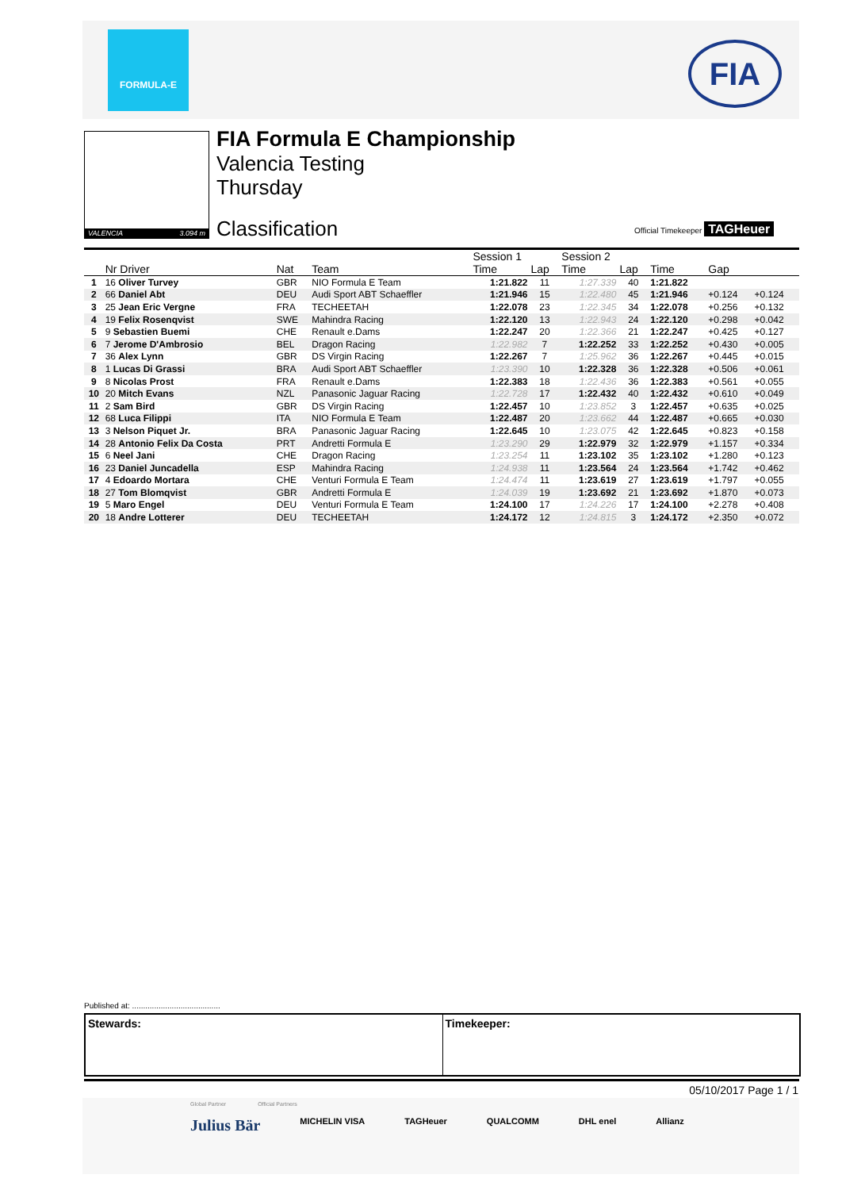FORMULA-E
FIA
VALENCIA 3.094 m
FIA Formula E Championship
Valencia Testing
Thursday
Classification Official Timekeeper TAGHeuer
| | | | | Session 1 | | Session 2 | | | | |
| --- | --- | --- | --- | --- | --- | --- | --- | --- | --- | --- |
| | Nr Driver | Nat | Team | Time | Lap | Time | Lap | Time | Gap | |
| 1 | 16 Oliver Turvey | GBR | NIO Formula E Team | 1:21.822 | 11 | 1:27.339 | 40 | 1:21.822 | | |
| 2 | 66 Daniel Abt | DEU | Audi Sport ABT Schaeffler | 1:21.946 | 15 | 1:22.480 | 45 | 1:21.946 | +0.124 | +0.124 |
| 3 | 25 Jean Eric Vergne | FRA | TECHEETAH | 1:22.078 | 23 | 1:22.345 | 34 | 1:22.078 | +0.256 | +0.132 |
| 4 | 19 Felix Rosenqvist | SWE | Mahindra Racing | 1:22.120 | 13 | 1:22.943 | 24 | 1:22.120 | +0.298 | +0.042 |
| 5 | 9 Sebastien Buemi | CHE | Renault e.Dams | 1:22.247 | 20 | 1:22.366 | 21 | 1:22.247 | +0.425 | +0.127 |
| 6 | 7 Jerome D'Ambrosio | BEL | Dragon Racing | 1:22.982 | 7 | 1:22.252 | 33 | 1:22.252 | +0.430 | +0.005 |
| 7 | 36 Alex Lynn | GBR | DS Virgin Racing | 1:22.267 | 7 | 1:25.962 | 36 | 1:22.267 | +0.445 | +0.015 |
| 8 | 1 Lucas Di Grassi | BRA | Audi Sport ABT Schaeffler | 1:23.390 | 10 | 1:22.328 | 36 | 1:22.328 | +0.506 | +0.061 |
| 9 | 8 Nicolas Prost | FRA | Renault e.Dams | 1:22.383 | 18 | 1:22.436 | 36 | 1:22.383 | +0.561 | +0.055 |
| 10 | 20 Mitch Evans | NZL | Panasonic Jaguar Racing | 1:22.728 | 17 | 1:22.432 | 40 | 1:22.432 | +0.610 | +0.049 |
| 11 | 2 Sam Bird | GBR | DS Virgin Racing | 1:22.457 | 10 | 1:23.852 | 3 | 1:22.457 | +0.635 | +0.025 |
| 12 | 68 Luca Filippi | ITA | NIO Formula E Team | 1:22.487 | 20 | 1:23.662 | 44 | 1:22.487 | +0.665 | +0.030 |
| 13 | 3 Nelson Piquet Jr. | BRA | Panasonic Jaguar Racing | 1:22.645 | 10 | 1:23.075 | 42 | 1:22.645 | +0.823 | +0.158 |
| 14 | 28 Antonio Felix Da Costa | PRT | Andretti Formula E | 1:23.290 | 29 | 1:22.979 | 32 | 1:22.979 | +1.157 | +0.334 |
| 15 | 6 Neel Jani | CHE | Dragon Racing | 1:23.254 | 11 | 1:23.102 | 35 | 1:23.102 | +1.280 | +0.123 |
| 16 | 23 Daniel Juncadella | ESP | Mahindra Racing | 1:24.938 | 11 | 1:23.564 | 24 | 1:23.564 | +1.742 | +0.462 |
| 17 | 4 Edoardo Mortara | CHE | Venturi Formula E Team | 1:24.474 | 11 | 1:23.619 | 27 | 1:23.619 | +1.797 | +0.055 |
| 18 | 27 Tom Blomqvist | GBR | Andretti Formula E | 1:24.039 | 19 | 1:23.692 | 21 | 1:23.692 | +1.870 | +0.073 |
| 19 | 5 Maro Engel | DEU | Venturi Formula E Team | 1:24.100 | 17 | 1:24.226 | 17 | 1:24.100 | +2.278 | +0.408 |
| 20 | 18 Andre Lotterer | DEU | TECHEETAH | 1:24.172 | 12 | 1:24.815 | 3 | 1:24.172 | +2.350 | +0.072 |
Published at: ........................................
Stewards: Timekeeper:
05/10/2017 Page 1 / 1
Global Partner Official Partners
Julius Bär MICHELIN VISA TAGHeuer QUALCOMM DHL enel Allianz